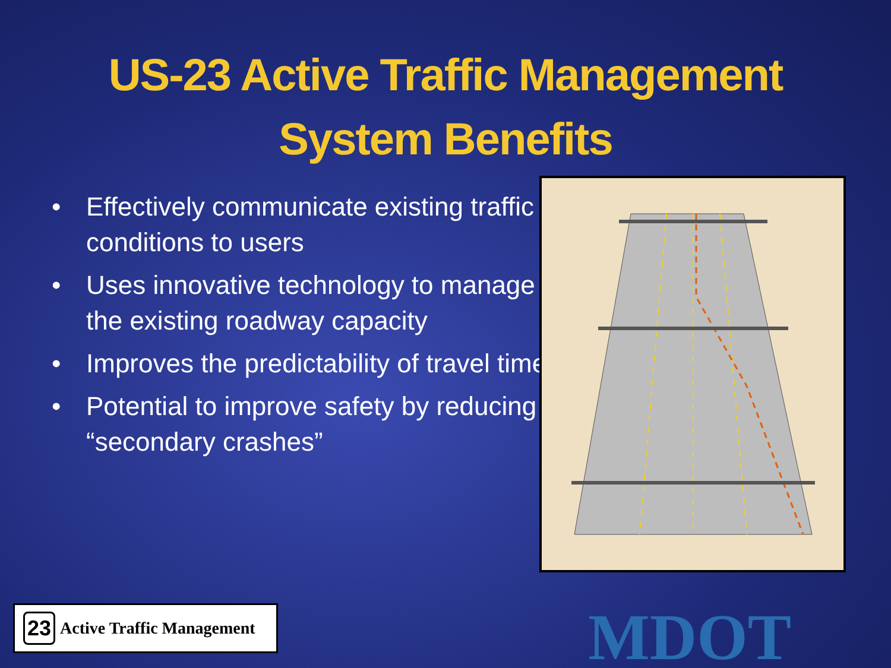US-23 Active Traffic Management
System Benefits
• Effectively communicate existing traffic conditions to users
• Uses innovative technology to manage the existing roadway capacity
• Improves the predictability of travel time
• Potential to improve safety by reducing “secondary crashes”
23 Active Traffic Management
MDOT